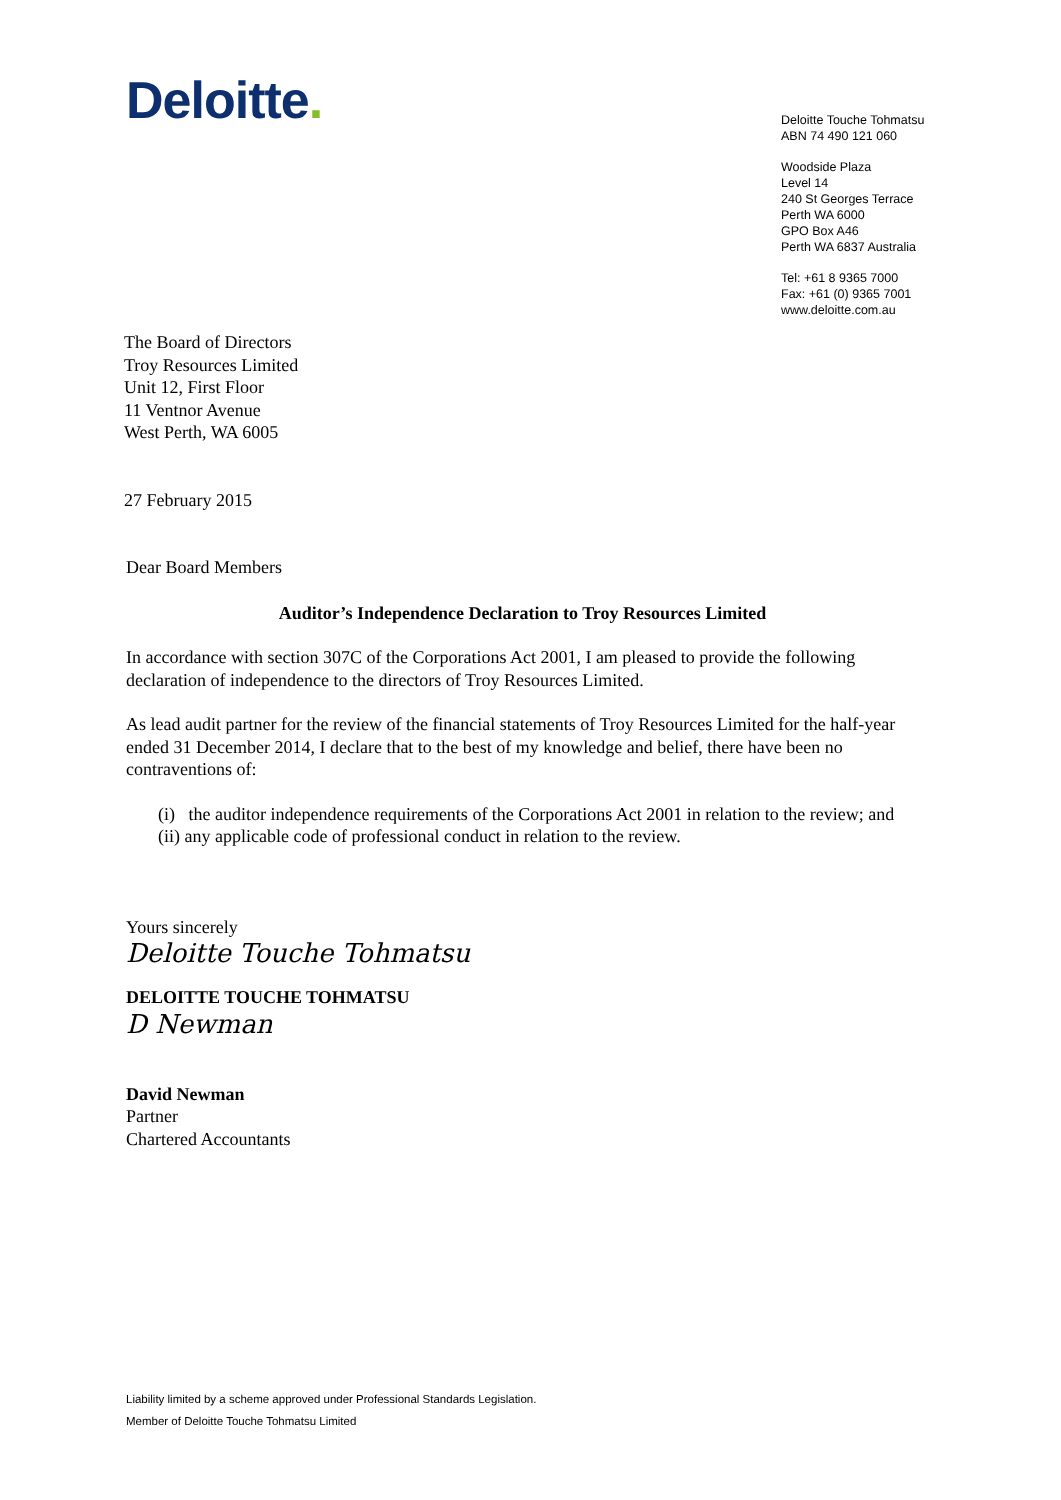Deloitte.
Deloitte Touche Tohmatsu
ABN 74 490 121 060
Woodside Plaza
Level 14
240 St Georges Terrace
Perth WA 6000
GPO Box A46
Perth WA 6837 Australia
Tel: +61 8 9365 7000
Fax: +61 (0) 9365 7001
www.deloitte.com.au
The Board of Directors
Troy Resources Limited
Unit 12, First Floor
11 Ventnor Avenue
West Perth, WA 6005
27 February 2015
Dear Board Members
Auditor’s Independence Declaration to Troy Resources Limited
In accordance with section 307C of the Corporations Act 2001, I am pleased to provide the following declaration of independence to the directors of Troy Resources Limited.
As lead audit partner for the review of the financial statements of Troy Resources Limited for the half-year ended 31 December 2014, I declare that to the best of my knowledge and belief, there have been no contraventions of:
(i) the auditor independence requirements of the Corporations Act 2001 in relation to the review; and
(ii) any applicable code of professional conduct in relation to the review.
Yours sincerely
Deloitte Touche Tohmatsu
DELOITTE TOUCHE TOHMATSU
D Newman
David Newman
Partner
Chartered Accountants
Liability limited by a scheme approved under Professional Standards Legislation.
Member of Deloitte Touche Tohmatsu Limited